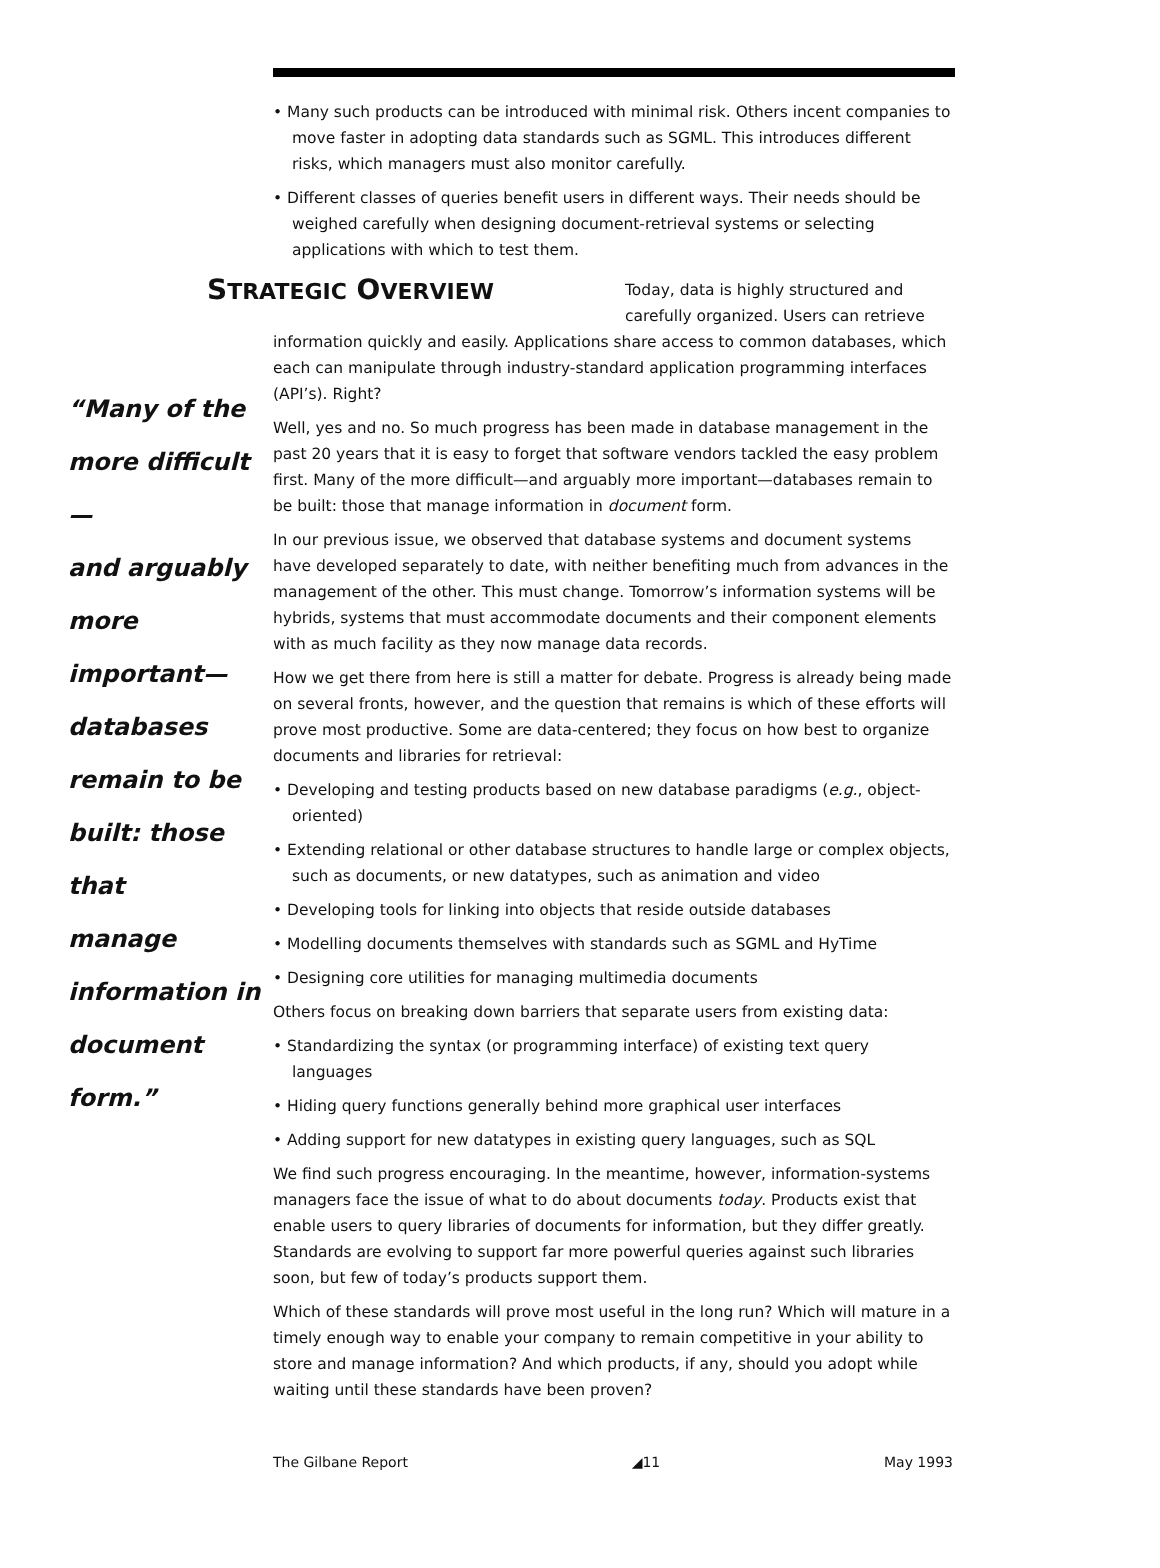• Many such products can be introduced with minimal risk. Others incent companies to move faster in adopting data standards such as SGML. This introduces different risks, which managers must also monitor carefully.
• Different classes of queries benefit users in different ways. Their needs should be weighed carefully when designing document-retrieval systems or selecting applications with which to test them.
STRATEGIC OVERVIEW
Today, data is highly structured and carefully organized. Users can retrieve
“Many of the
more difficult—
and arguably
more
important—
databases
remain to be
built: those that
manage
information in
document
form.”
information quickly and easily. Applications share access to common databases, which each can manipulate through industry-standard application programming interfaces (API’s). Right?
Well, yes and no. So much progress has been made in database management in the past 20 years that it is easy to forget that software vendors tackled the easy problem first. Many of the more difficult—and arguably more important—databases remain to be built: those that manage information in document form.
In our previous issue, we observed that database systems and document systems have developed separately to date, with neither benefiting much from advances in the management of the other. This must change. Tomorrow’s information systems will be hybrids, systems that must accommodate documents and their component elements with as much facility as they now manage data records.
How we get there from here is still a matter for debate. Progress is already being made on several fronts, however, and the question that remains is which of these efforts will prove most productive. Some are data-centered; they focus on how best to organize documents and libraries for retrieval:
• Developing and testing products based on new database paradigms (e.g., object-oriented)
• Extending relational or other database structures to handle large or complex objects, such as documents, or new datatypes, such as animation and video
• Developing tools for linking into objects that reside outside databases
• Modelling documents themselves with standards such as SGML and HyTime
• Designing core utilities for managing multimedia documents
Others focus on breaking down barriers that separate users from existing data:
• Standardizing the syntax (or programming interface) of existing text query languages
• Hiding query functions generally behind more graphical user interfaces
• Adding support for new datatypes in existing query languages, such as SQL
We find such progress encouraging. In the meantime, however, information-systems managers face the issue of what to do about documents today. Products exist that enable users to query libraries of documents for information, but they differ greatly. Standards are evolving to support far more powerful queries against such libraries soon, but few of today’s products support them.
Which of these standards will prove most useful in the long run? Which will mature in a timely enough way to enable your company to remain competitive in your ability to store and manage information? And which products, if any, should you adopt while waiting until these standards have been proven?
The Gilbane Report ◢11 May 1993